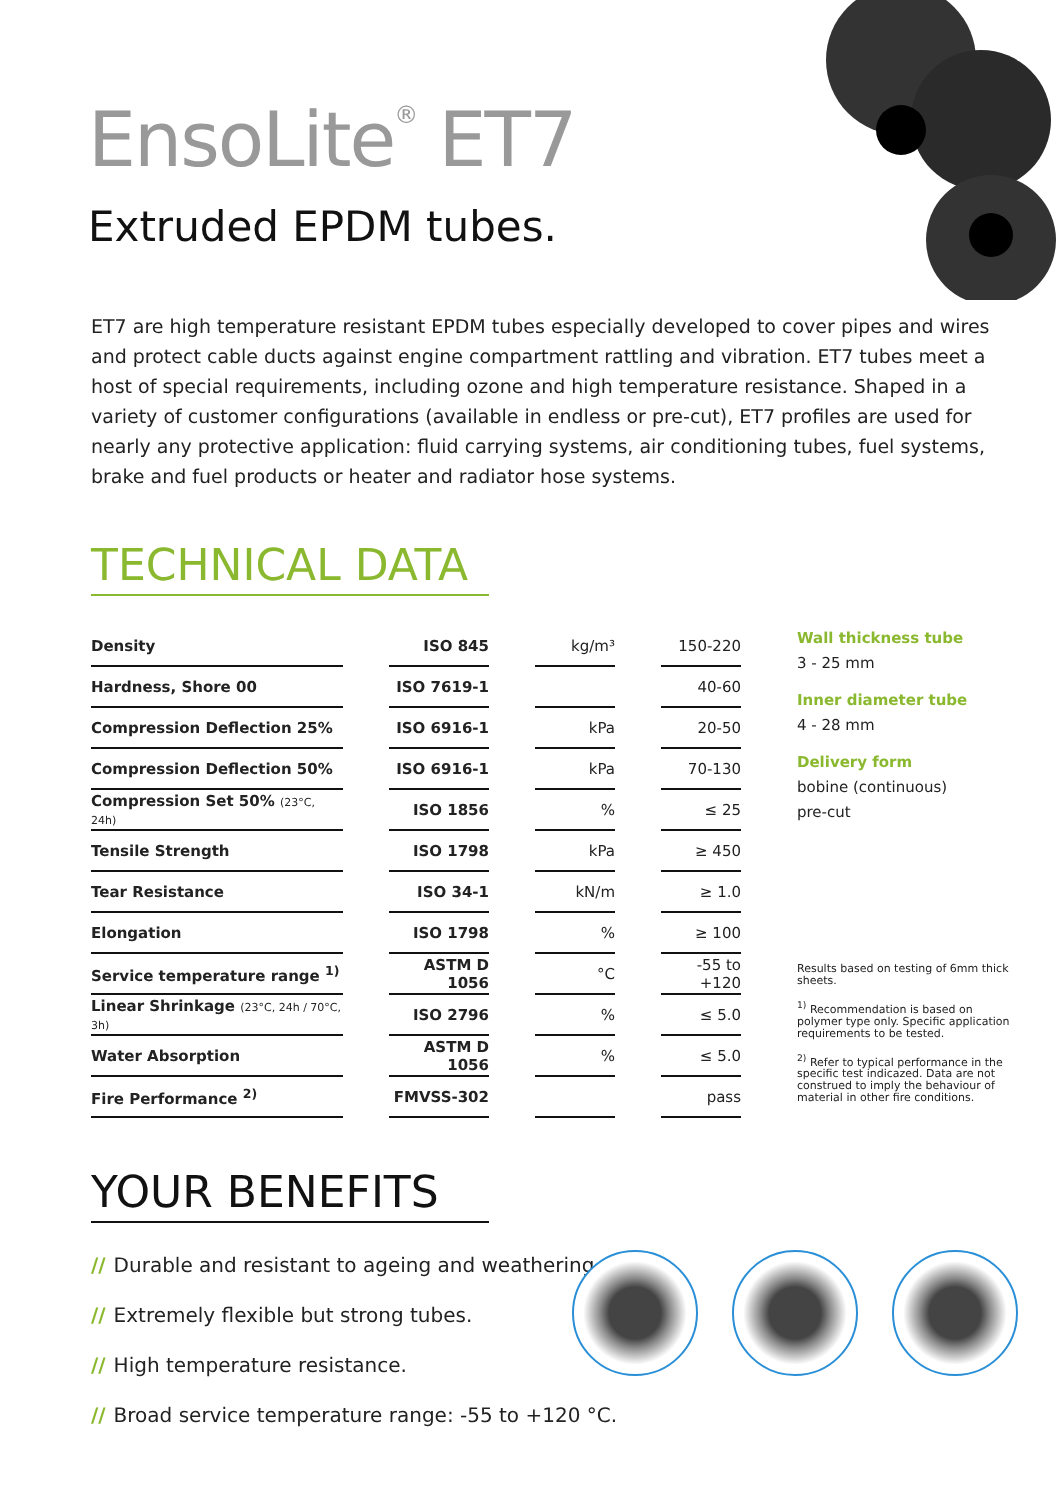EnsoLite<sup>®</sup> ET7
Extruded EPDM tubes.
ET7 are high temperature resistant EPDM tubes especially developed to cover pipes and wires and protect cable ducts against engine compartment rattling and vibration. ET7 tubes meet a host of special requirements, including ozone and high temperature resistance. Shaped in a variety of customer configurations (available in endless or pre-cut), ET7 profiles are used for nearly any protective application: fluid carrying systems, air conditioning tubes, fuel systems, brake and fuel products or heater and radiator hose systems.
TECHNICAL DATA
| Density | | ISO 845 | | kg/m³ | | 150-220 |
| Hardness, Shore 00 | | ISO 7619-1 | | | | 40-60 |
| Compression Deflection 25% | | ISO 6916-1 | | kPa | | 20-50 |
| Compression Deflection 50% | | ISO 6916-1 | | kPa | | 70-130 |
| Compression Set 50% (23°C, 24h) | | ISO 1856 | | % | | ≤ 25 |
| Tensile Strength | | ISO 1798 | | kPa | | ≥ 450 |
| Tear Resistance | | ISO 34-1 | | kN/m | | ≥ 1.0 |
| Elongation | | ISO 1798 | | % | | ≥ 100 |
| Service temperature range <sup>1)</sup> | | ASTM D 1056 | | °C | | -55 to +120 |
| Linear Shrinkage (23°C, 24h / 70°C, 3h) | | ISO 2796 | | % | | ≤ 5.0 |
| Water Absorption | | ASTM D 1056 | | % | | ≤ 5.0 |
| Fire Performance <sup>2)</sup> | | FMVSS-302 | | | | pass |
Wall thickness tube
3 - 25 mm
Inner diameter tube
4 - 28 mm
Delivery form
bobine (continuous)
pre-cut
Results based on testing of 6mm thick sheets.
<sup>1)</sup> Recommendation is based on polymer type only. Specific application requirements to be tested.
<sup>2)</sup> Refer to typical performance in the specific test indicazed. Data are not construed to imply the behaviour of material in other fire conditions.
YOUR BENEFITS
// Durable and resistant to ageing and weathering.
// Extremely flexible but strong tubes.
// High temperature resistance.
// Broad service temperature range: -55 to +120 °C.